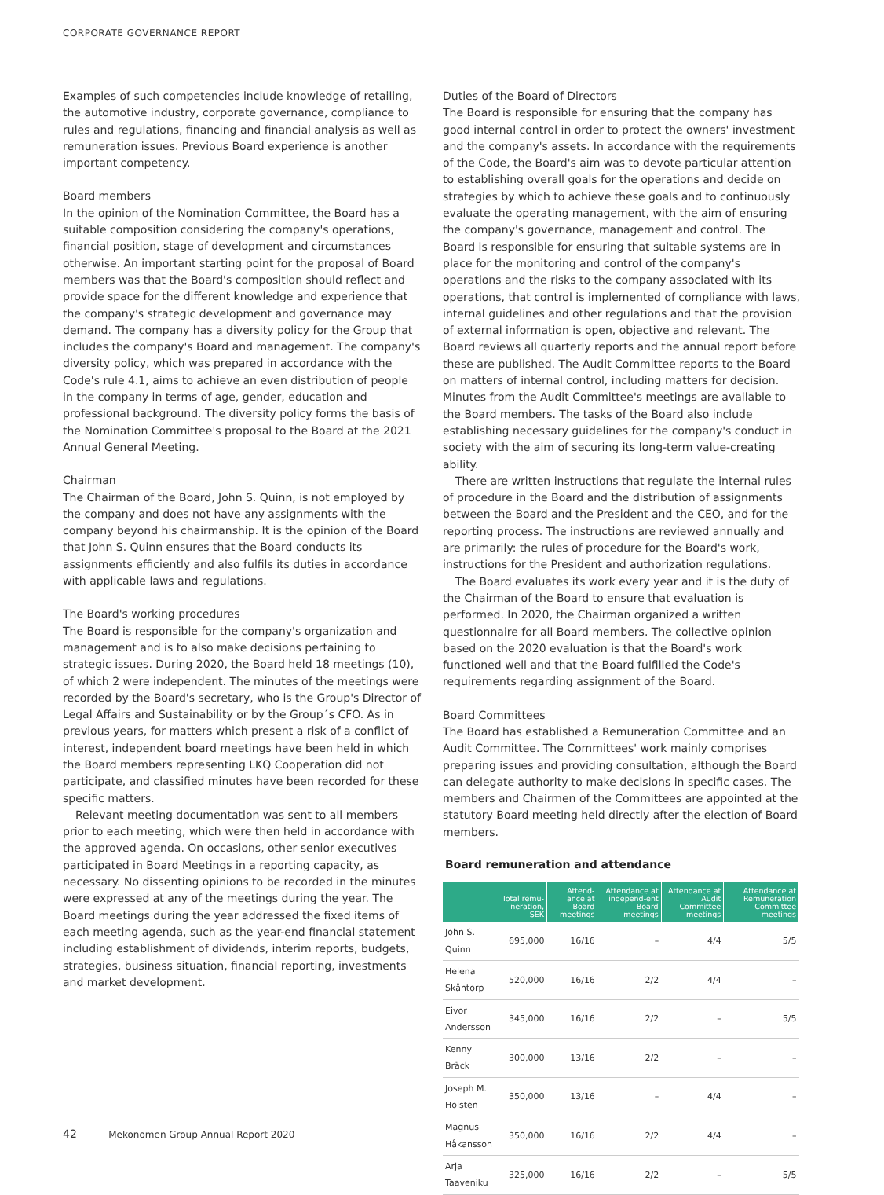CORPORATE GOVERNANCE REPORT
Examples of such competencies include knowledge of retailing, the automotive industry, corporate governance, compliance to rules and regulations, financing and financial analysis as well as remuneration issues. Previous Board experience is another important competency.
Board members
In the opinion of the Nomination Committee, the Board has a suitable composition considering the company's operations, financial position, stage of development and circumstances otherwise. An important starting point for the proposal of Board members was that the Board's composition should reflect and provide space for the different knowledge and experience that the company's strategic development and governance may demand. The company has a diversity policy for the Group that includes the company's Board and management. The company's diversity policy, which was prepared in accordance with the Code's rule 4.1, aims to achieve an even distribution of people in the company in terms of age, gender, education and professional background. The diversity policy forms the basis of the Nomination Committee's proposal to the Board at the 2021 Annual General Meeting.
Chairman
The Chairman of the Board, John S. Quinn, is not employed by the company and does not have any assignments with the company beyond his chairmanship. It is the opinion of the Board that John S. Quinn ensures that the Board conducts its assignments efficiently and also fulfils its duties in accordance with applicable laws and regulations.
The Board's working procedures
The Board is responsible for the company's organization and management and is to also make decisions pertaining to strategic issues. During 2020, the Board held 18 meetings (10), of which 2 were independent. The minutes of the meetings were recorded by the Board's secretary, who is the Group's Director of Legal Affairs and Sustainability or by the Group´s CFO. As in previous years, for matters which present a risk of a conflict of interest, independent board meetings have been held in which the Board members representing LKQ Cooperation did not participate, and classified minutes have been recorded for these specific matters.
Relevant meeting documentation was sent to all members prior to each meeting, which were then held in accordance with the approved agenda. On occasions, other senior executives participated in Board Meetings in a reporting capacity, as necessary. No dissenting opinions to be recorded in the minutes were expressed at any of the meetings during the year. The Board meetings during the year addressed the fixed items of each meeting agenda, such as the year-end financial statement including establishment of dividends, interim reports, budgets, strategies, business situation, financial reporting, investments and market development.
Duties of the Board of Directors
The Board is responsible for ensuring that the company has good internal control in order to protect the owners' investment and the company's assets. In accordance with the requirements of the Code, the Board's aim was to devote particular attention to establishing overall goals for the operations and decide on strategies by which to achieve these goals and to continuously evaluate the operating management, with the aim of ensuring the company's governance, management and control. The Board is responsible for ensuring that suitable systems are in place for the monitoring and control of the company's operations and the risks to the company associated with its operations, that control is implemented of compliance with laws, internal guidelines and other regulations and that the provision of external information is open, objective and relevant. The Board reviews all quarterly reports and the annual report before these are published. The Audit Committee reports to the Board on matters of internal control, including matters for decision. Minutes from the Audit Committee's meetings are available to the Board members. The tasks of the Board also include establishing necessary guidelines for the company's conduct in society with the aim of securing its long-term value-creating ability.
There are written instructions that regulate the internal rules of procedure in the Board and the distribution of assignments between the Board and the President and the CEO, and for the reporting process. The instructions are reviewed annually and are primarily: the rules of procedure for the Board's work, instructions for the President and authorization regulations.
The Board evaluates its work every year and it is the duty of the Chairman of the Board to ensure that evaluation is performed. In 2020, the Chairman organized a written questionnaire for all Board members. The collective opinion based on the 2020 evaluation is that the Board's work functioned well and that the Board fulfilled the Code's requirements regarding assignment of the Board.
Board Committees
The Board has established a Remuneration Committee and an Audit Committee. The Committees' work mainly comprises preparing issues and providing consultation, although the Board can delegate authority to make decisions in specific cases. The members and Chairmen of the Committees are appointed at the statutory Board meeting held directly after the election of Board members.
Board remuneration and attendance
| | Total remu-neration, SEK | Attend-ance at Board meetings | Attendance at independ-ent Board meetings | Attendance at Audit Committee meetings | Attendance at Remuneration Committee meetings |
| --- | --- | --- | --- | --- | --- |
| John S. Quinn | 695,000 | 16/16 | – | 4/4 | 5/5 |
| Helena Skåntorp | 520,000 | 16/16 | 2/2 | 4/4 | – |
| Eivor Andersson | 345,000 | 16/16 | 2/2 | – | 5/5 |
| Kenny Bräck | 300,000 | 13/16 | 2/2 | – | – |
| Joseph M. Holsten | 350,000 | 13/16 | – | 4/4 | – |
| Magnus Håkansson | 350,000 | 16/16 | 2/2 | 4/4 | – |
| Arja Taaveniku | 325,000 | 16/16 | 2/2 | – | 5/5 |
42 Mekonomen Group Annual Report 2020